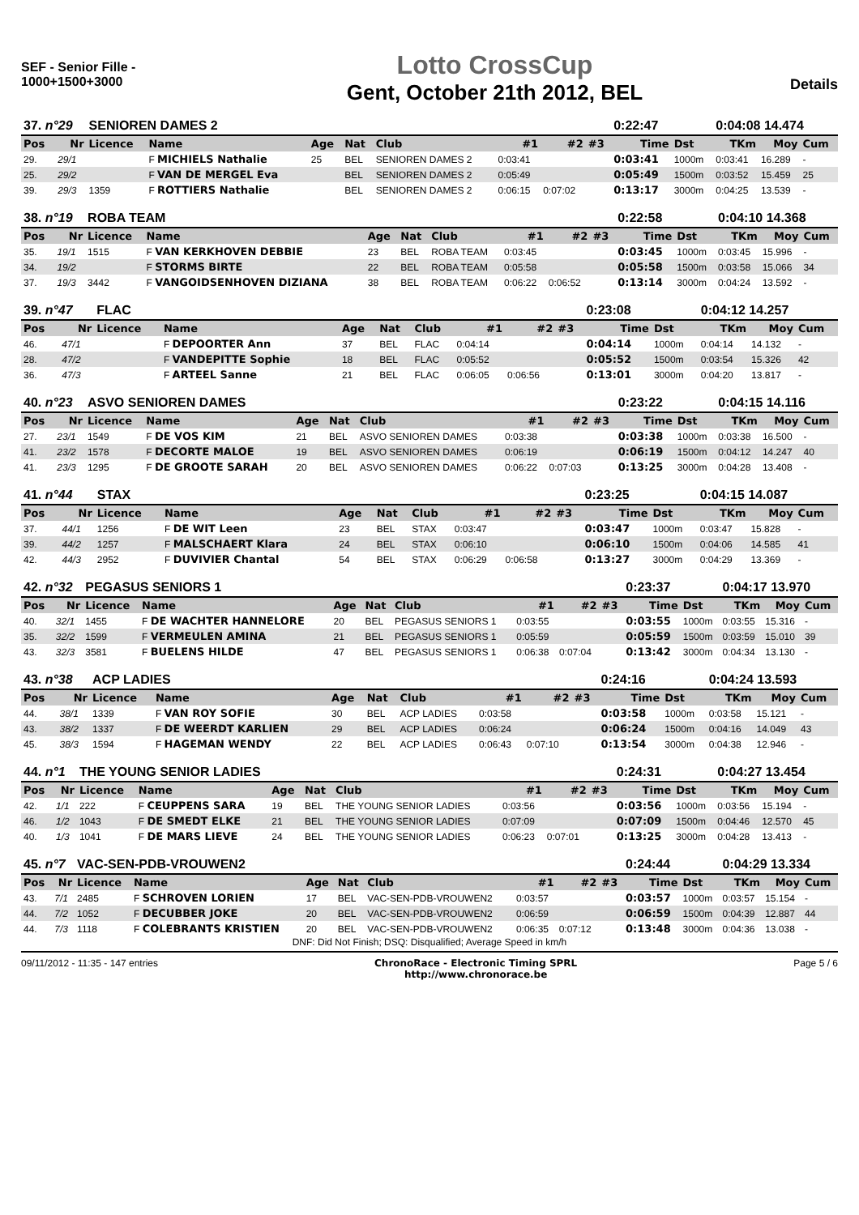SEF - Senior Fille -
1000+1500+3000
Lotto CrossCup
Gent, October 21th 2012, BEL
Details
| 37. n°29 | | SENIOREN DAMES 2 | | | | | | | | 0:22:47 | | 0:04:08 14.474 | | |
| Pos | Nr | Licence | Name | Age | Nat | Club | #1 | #2 | #3 | Time | Dst | TKm | Moy | Cum |
| 29. | 29/1 | | F MICHIELS Nathalie | 25 | BEL | SENIOREN DAMES 2 | 0:03:41 | | | 0:03:41 | 1000m | 0:03:41 | 16.289 | - |
| 25. | 29/2 | | F VAN DE MERGEL Eva | | BEL | SENIOREN DAMES 2 | 0:05:49 | | | 0:05:49 | 1500m | 0:03:52 | 15.459 | 25 |
| 39. | 29/3 | 1359 | F ROTTIERS Nathalie | | BEL | SENIOREN DAMES 2 | 0:06:15 | 0:07:02 | | 0:13:17 | 3000m | 0:04:25 | 13.539 | - |
| 38. n°19 | | ROBA TEAM | | | | | | | | 0:22:58 | | 0:04:10 14.368 | | |
| Pos | Nr | Licence | Name | Age | Nat | Club | #1 | #2 | #3 | Time | Dst | TKm | Moy | Cum |
| 35. | 19/1 | 1515 | F VAN KERKHOVEN DEBBIE | 23 | BEL | ROBA TEAM | 0:03:45 | | | 0:03:45 | 1000m | 0:03:45 | 15.996 | - |
| 34. | 19/2 | | F STORMS BIRTE | 22 | BEL | ROBA TEAM | 0:05:58 | | | 0:05:58 | 1500m | 0:03:58 | 15.066 | 34 |
| 37. | 19/3 | 3442 | F VANGOIDSENHOVEN DIZIANA | 38 | BEL | ROBA TEAM | 0:06:22 | 0:06:52 | | 0:13:14 | 3000m | 0:04:24 | 13.592 | - |
| 39. n°47 | | FLAC | | | | | | | | 0:23:08 | | 0:04:12 14.257 | | |
| Pos | Nr | Licence | Name | Age | Nat | Club | #1 | #2 | #3 | Time | Dst | TKm | Moy | Cum |
| 46. | 47/1 | | F DEPOORTER Ann | 37 | BEL | FLAC | 0:04:14 | | | 0:04:14 | 1000m | 0:04:14 | 14.132 | - |
| 28. | 47/2 | | F VANDEPITTE Sophie | 18 | BEL | FLAC | 0:05:52 | | | 0:05:52 | 1500m | 0:03:54 | 15.326 | 42 |
| 36. | 47/3 | | F ARTEEL Sanne | 21 | BEL | FLAC | 0:06:05 | 0:06:56 | | 0:13:01 | 3000m | 0:04:20 | 13.817 | - |
| 40. n°23 | | ASVO SENIOREN DAMES | | | | | | | | 0:23:22 | | 0:04:15 14.116 | | |
| Pos | Nr | Licence | Name | Age | Nat | Club | #1 | #2 | #3 | Time | Dst | TKm | Moy | Cum |
| 27. | 23/1 | 1549 | F DE VOS KIM | 21 | BEL | ASVO SENIOREN DAMES | 0:03:38 | | | 0:03:38 | 1000m | 0:03:38 | 16.500 | - |
| 41. | 23/2 | 1578 | F DECORTE MALOE | 19 | BEL | ASVO SENIOREN DAMES | 0:06:19 | | | 0:06:19 | 1500m | 0:04:12 | 14.247 | 40 |
| 41. | 23/3 | 1295 | F DE GROOTE SARAH | 20 | BEL | ASVO SENIOREN DAMES | 0:06:22 | 0:07:03 | | 0:13:25 | 3000m | 0:04:28 | 13.408 | - |
| 41. n°44 | | STAX | | | | | | | | 0:23:25 | | 0:04:15 14.087 | | |
| Pos | Nr | Licence | Name | Age | Nat | Club | #1 | #2 | #3 | Time | Dst | TKm | Moy | Cum |
| 37. | 44/1 | 1256 | F DE WIT Leen | 23 | BEL | STAX | 0:03:47 | | | 0:03:47 | 1000m | 0:03:47 | 15.828 | - |
| 39. | 44/2 | 1257 | F MALSCHAERT Klara | 24 | BEL | STAX | 0:06:10 | | | 0:06:10 | 1500m | 0:04:06 | 14.585 | 41 |
| 42. | 44/3 | 2952 | F DUVIVIER Chantal | 54 | BEL | STAX | 0:06:29 | 0:06:58 | | 0:13:27 | 3000m | 0:04:29 | 13.369 | - |
| 42. n°32 | | PEGASUS SENIORS 1 | | | | | | | | 0:23:37 | | 0:04:17 13.970 | | |
| Pos | Nr | Licence | Name | Age | Nat | Club | #1 | #2 | #3 | Time | Dst | TKm | Moy | Cum |
| 40. | 32/1 | 1455 | F DE WACHTER HANNELORE | 20 | BEL | PEGASUS SENIORS 1 | 0:03:55 | | | 0:03:55 | 1000m | 0:03:55 | 15.316 | - |
| 35. | 32/2 | 1599 | F VERMEULEN AMINA | 21 | BEL | PEGASUS SENIORS 1 | 0:05:59 | | | 0:05:59 | 1500m | 0:03:59 | 15.010 | 39 |
| 43. | 32/3 | 3581 | F BUELENS HILDE | 47 | BEL | PEGASUS SENIORS 1 | 0:06:38 | 0:07:04 | | 0:13:42 | 3000m | 0:04:34 | 13.130 | - |
| 43. n°38 | | ACP LADIES | | | | | | | | 0:24:16 | | 0:04:24 13.593 | | |
| Pos | Nr | Licence | Name | Age | Nat | Club | #1 | #2 | #3 | Time | Dst | TKm | Moy | Cum |
| 44. | 38/1 | 1339 | F VAN ROY SOFIE | 30 | BEL | ACP LADIES | 0:03:58 | | | 0:03:58 | 1000m | 0:03:58 | 15.121 | - |
| 43. | 38/2 | 1337 | F DE WEERDT KARLIEN | 29 | BEL | ACP LADIES | 0:06:24 | | | 0:06:24 | 1500m | 0:04:16 | 14.049 | 43 |
| 45. | 38/3 | 1594 | F HAGEMAN WENDY | 22 | BEL | ACP LADIES | 0:06:43 | 0:07:10 | | 0:13:54 | 3000m | 0:04:38 | 12.946 | - |
| 44. n°1 | | THE YOUNG SENIOR LADIES | | | | | | | | 0:24:31 | | 0:04:27 13.454 | | |
| Pos | Nr | Licence | Name | Age | Nat | Club | #1 | #2 | #3 | Time | Dst | TKm | Moy | Cum |
| 42. | 1/1 | 222 | F CEUPPENS SARA | 19 | BEL | THE YOUNG SENIOR LADIES | 0:03:56 | | | 0:03:56 | 1000m | 0:03:56 | 15.194 | - |
| 46. | 1/2 | 1043 | F DE SMEDT ELKE | 21 | BEL | THE YOUNG SENIOR LADIES | 0:07:09 | | | 0:07:09 | 1500m | 0:04:46 | 12.570 | 45 |
| 40. | 1/3 | 1041 | F DE MARS LIEVE | 24 | BEL | THE YOUNG SENIOR LADIES | 0:06:23 | 0:07:01 | | 0:13:25 | 3000m | 0:04:28 | 13.413 | - |
| 45. n°7 | | VAC-SEN-PDB-VROUWEN2 | | | | | | | | 0:24:44 | | 0:04:29 13.334 | | |
| Pos | Nr | Licence | Name | Age | Nat | Club | #1 | #2 | #3 | Time | Dst | TKm | Moy | Cum |
| 43. | 7/1 | 2485 | F SCHROVEN LORIEN | 17 | BEL | VAC-SEN-PDB-VROUWEN2 | 0:03:57 | | | 0:03:57 | 1000m | 0:03:57 | 15.154 | - |
| 44. | 7/2 | 1052 | F DECUBBER JOKE | 20 | BEL | VAC-SEN-PDB-VROUWEN2 | 0:06:59 | | | 0:06:59 | 1500m | 0:04:39 | 12.887 | 44 |
| 44. | 7/3 | 1118 | F COLEBRANTS KRISTIEN | 20 | BEL | VAC-SEN-PDB-VROUWEN2 | 0:06:35 | 0:07:12 | | 0:13:48 | 3000m | 0:04:36 | 13.038 | - |
DNF: Did Not Finish; DSQ: Disqualified; Average Speed in km/h
09/11/2012 - 11:35 - 147 entries
ChronoRace - Electronic Timing SPRL
http://www.chronorace.be
Page 5 / 6